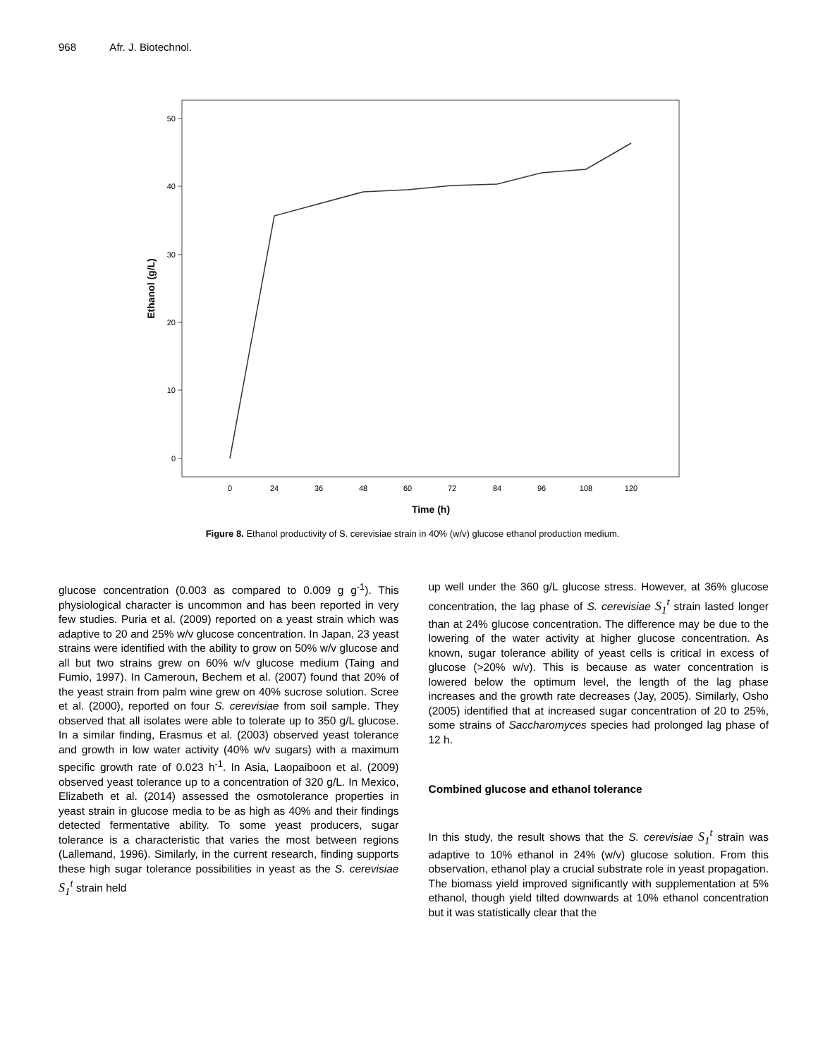968 Afr. J. Biotechnol.
50
40
30
20
10
0
0
24
36
48
60
72
84
96
108
120
Time (h)
Ethanol (g/L)
Figure 8. Ethanol productivity of S. cerevisiae strain in 40% (w/v) glucose ethanol production medium.
glucose concentration (0.003 as compared to 0.009 g g<sup>-1</sup>). This physiological character is uncommon and has been reported in very few studies. Puria et al. (2009) reported on a yeast strain which was adaptive to 20 and 25% w/v glucose concentration. In Japan, 23 yeast strains were identified with the ability to grow on 50% w/v glucose and all but two strains grew on 60% w/v glucose medium (Taing and Fumio, 1997). In Cameroun, Bechem et al. (2007) found that 20% of the yeast strain from palm wine grew on 40% sucrose solution. Scree et al. (2000), reported on four S. cerevisiae from soil sample. They observed that all isolates were able to tolerate up to 350 g/L glucose. In a similar finding, Erasmus et al. (2003) observed yeast tolerance and growth in low water activity (40% w/v sugars) with a maximum specific growth rate of 0.023 h<sup>-1</sup>. In Asia, Laopaiboon et al. (2009) observed yeast tolerance up to a concentration of 320 g/L. In Mexico, Elizabeth et al. (2014) assessed the osmotolerance properties in yeast strain in glucose media to be as high as 40% and their findings detected fermentative ability. To some yeast producers, sugar tolerance is a characteristic that varies the most between regions (Lallemand, 1996). Similarly, in the current research, finding supports these high sugar tolerance possibilities in yeast as the S. cerevisiae S<sub>1</sub><sup>t</sup> strain held
up well under the 360 g/L glucose stress. However, at 36% glucose concentration, the lag phase of S. cerevisiae S<sub>1</sub><sup>t</sup> strain lasted longer than at 24% glucose concentration. The difference may be due to the lowering of the water activity at higher glucose concentration. As known, sugar tolerance ability of yeast cells is critical in excess of glucose (>20% w/v). This is because as water concentration is lowered below the optimum level, the length of the lag phase increases and the growth rate decreases (Jay, 2005). Similarly, Osho (2005) identified that at increased sugar concentration of 20 to 25%, some strains of Saccharomyces species had prolonged lag phase of 12 h.
Combined glucose and ethanol tolerance
In this study, the result shows that the S. cerevisiae S<sub>1</sub><sup>t</sup> strain was adaptive to 10% ethanol in 24% (w/v) glucose solution. From this observation, ethanol play a crucial substrate role in yeast propagation. The biomass yield improved significantly with supplementation at 5% ethanol, though yield tilted downwards at 10% ethanol concentration but it was statistically clear that the